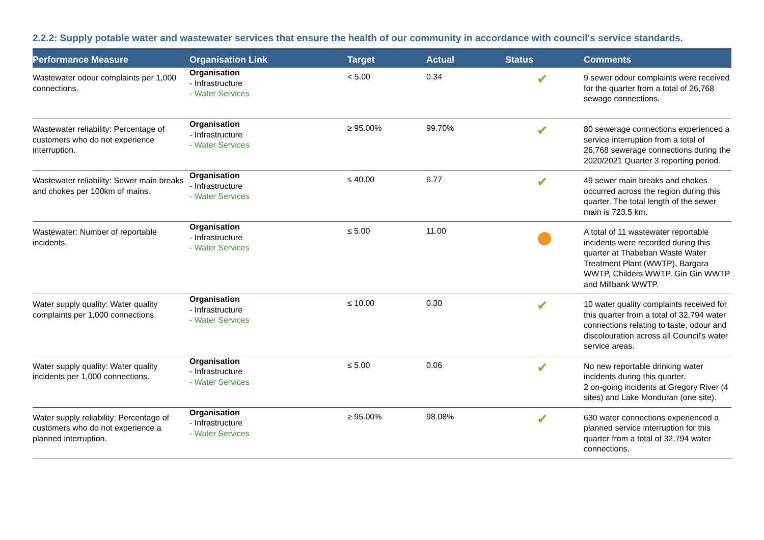2.2.2: Supply potable water and wastewater services that ensure the health of our community in accordance with council's service standards.
| Performance Measure | Organisation Link | Target | Actual | Status | Comments |
| --- | --- | --- | --- | --- | --- |
| Wastewater odour complaints per 1,000 connections. | Organisation - Infrastructure - Water Services | < 5.00 | 0.34 | ✔ | 9 sewer odour complaints were received for the quarter from a total of 26,768 sewage connections. |
| Wastewater reliability: Percentage of customers who do not experience interruption. | Organisation - Infrastructure - Water Services | ≥ 95.00% | 99.70% | ✔ | 80 sewerage connections experienced a service interruption from a total of 26,768 sewerage connections during the 2020/2021 Quarter 3 reporting period. |
| Wastewater reliability: Sewer main breaks and chokes per 100km of mains. | Organisation - Infrastructure - Water Services | ≤ 40.00 | 6.77 | ✔ | 49 sewer main breaks and chokes occurred across the region during this quarter. The total length of the sewer main is 723.5 km. |
| Wastewater: Number of reportable incidents. | Organisation - Infrastructure - Water Services | ≤ 5.00 | 11.00 | | A total of 11 wastewater reportable incidents were recorded during this quarter at Thabeban Waste Water Treatment Plant (WWTP), Bargara WWTP, Childers WWTP, Gin Gin WWTP and Millbank WWTP. |
| Water supply quality: Water quality complaints per 1,000 connections. | Organisation - Infrastructure - Water Services | ≤ 10.00 | 0.30 | ✔ | 10 water quality complaints received for this quarter from a total of 32,794 water connections relating to taste, odour and discolouration across all Council's water service areas. |
| Water supply quality: Water quality incidents per 1,000 connections. | Organisation - Infrastructure - Water Services | ≤ 5.00 | 0.06 | ✔ | No new reportable drinking water incidents during this quarter. 2 on-going incidents at Gregory River (4 sites) and Lake Monduran (one site). |
| Water supply reliability: Percentage of customers who do not experience a planned interruption. | Organisation - Infrastructure - Water Services | ≥ 95.00% | 98.08% | ✔ | 630 water connections experienced a planned service interruption for this quarter from a total of 32,794 water connections. |